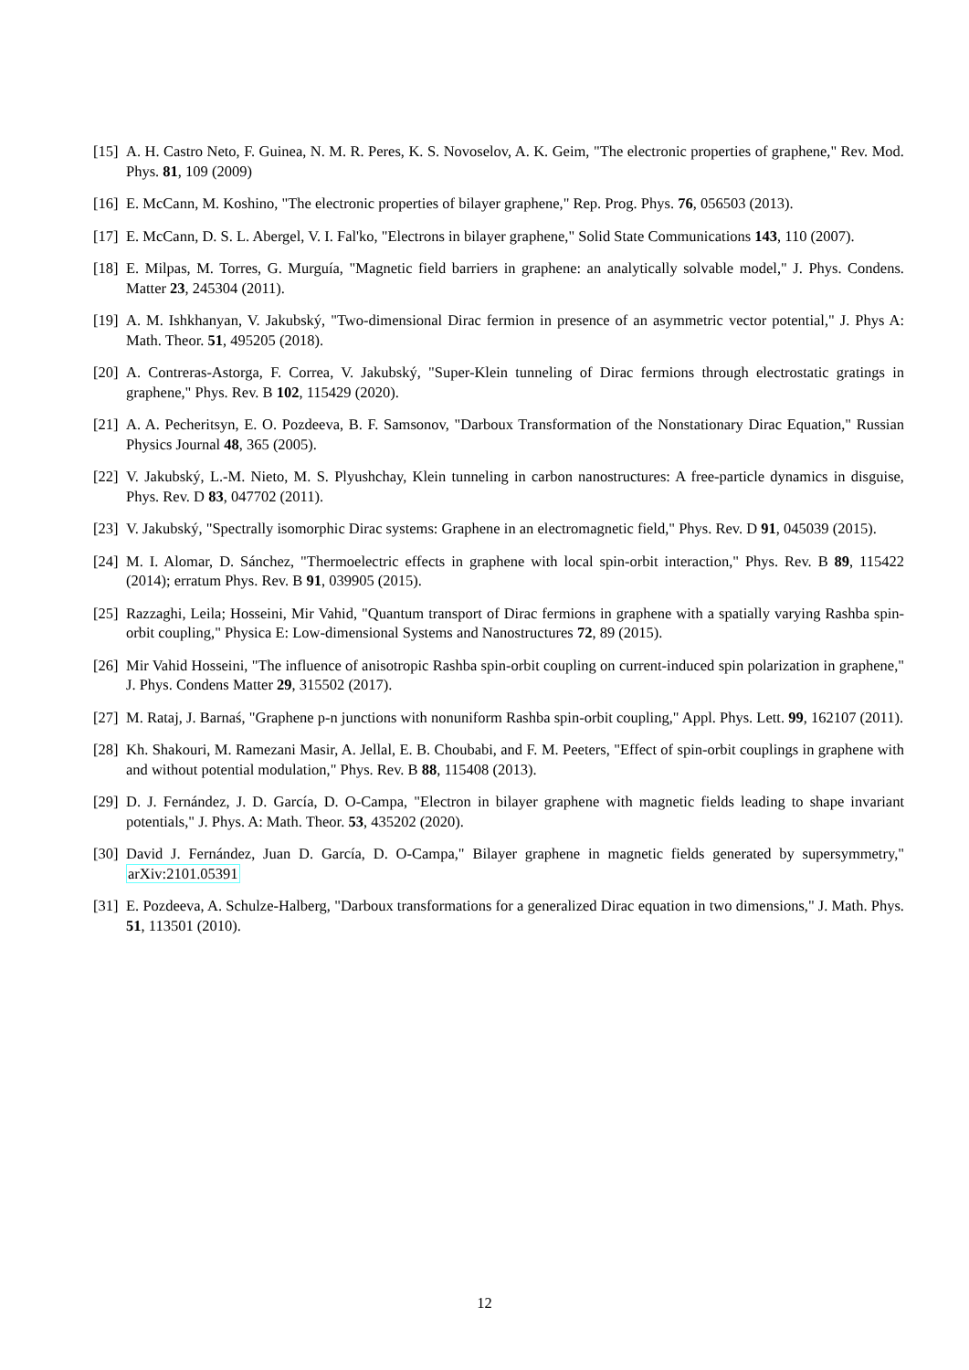[15] A. H. Castro Neto, F. Guinea, N. M. R. Peres, K. S. Novoselov, A. K. Geim, "The electronic properties of graphene," Rev. Mod. Phys. 81, 109 (2009)
[16] E. McCann, M. Koshino, "The electronic properties of bilayer graphene," Rep. Prog. Phys. 76, 056503 (2013).
[17] E. McCann, D. S. L. Abergel, V. I. Fal'ko, "Electrons in bilayer graphene," Solid State Communications 143, 110 (2007).
[18] E. Milpas, M. Torres, G. Murguía, "Magnetic field barriers in graphene: an analytically solvable model," J. Phys. Condens. Matter 23, 245304 (2011).
[19] A. M. Ishkhanyan, V. Jakubský, "Two-dimensional Dirac fermion in presence of an asymmetric vector potential," J. Phys A: Math. Theor. 51, 495205 (2018).
[20] A. Contreras-Astorga, F. Correa, V. Jakubský, "Super-Klein tunneling of Dirac fermions through electrostatic gratings in graphene," Phys. Rev. B 102, 115429 (2020).
[21] A. A. Pecheritsyn, E. O. Pozdeeva, B. F. Samsonov, "Darboux Transformation of the Nonstationary Dirac Equation," Russian Physics Journal 48, 365 (2005).
[22] V. Jakubský, L.-M. Nieto, M. S. Plyushchay, Klein tunneling in carbon nanostructures: A free-particle dynamics in disguise, Phys. Rev. D 83, 047702 (2011).
[23] V. Jakubský, "Spectrally isomorphic Dirac systems: Graphene in an electromagnetic field," Phys. Rev. D 91, 045039 (2015).
[24] M. I. Alomar, D. Sánchez, "Thermoelectric effects in graphene with local spin-orbit interaction," Phys. Rev. B 89, 115422 (2014); erratum Phys. Rev. B 91, 039905 (2015).
[25] Razzaghi, Leila; Hosseini, Mir Vahid, "Quantum transport of Dirac fermions in graphene with a spatially varying Rashba spin-orbit coupling," Physica E: Low-dimensional Systems and Nanostructures 72, 89 (2015).
[26] Mir Vahid Hosseini, "The influence of anisotropic Rashba spin-orbit coupling on current-induced spin polarization in graphene," J. Phys. Condens Matter 29, 315502 (2017).
[27] M. Rataj, J. Barnaś, "Graphene p-n junctions with nonuniform Rashba spin-orbit coupling," Appl. Phys. Lett. 99, 162107 (2011).
[28] Kh. Shakouri, M. Ramezani Masir, A. Jellal, E. B. Choubabi, and F. M. Peeters, "Effect of spin-orbit couplings in graphene with and without potential modulation," Phys. Rev. B 88, 115408 (2013).
[29] D. J. Fernández, J. D. García, D. O-Campa, "Electron in bilayer graphene with magnetic fields leading to shape invariant potentials," J. Phys. A: Math. Theor. 53, 435202 (2020).
[30] David J. Fernández, Juan D. García, D. O-Campa," Bilayer graphene in magnetic fields generated by supersymmetry," arXiv:2101.05391
[31] E. Pozdeeva, A. Schulze-Halberg, "Darboux transformations for a generalized Dirac equation in two dimensions," J. Math. Phys. 51, 113501 (2010).
12